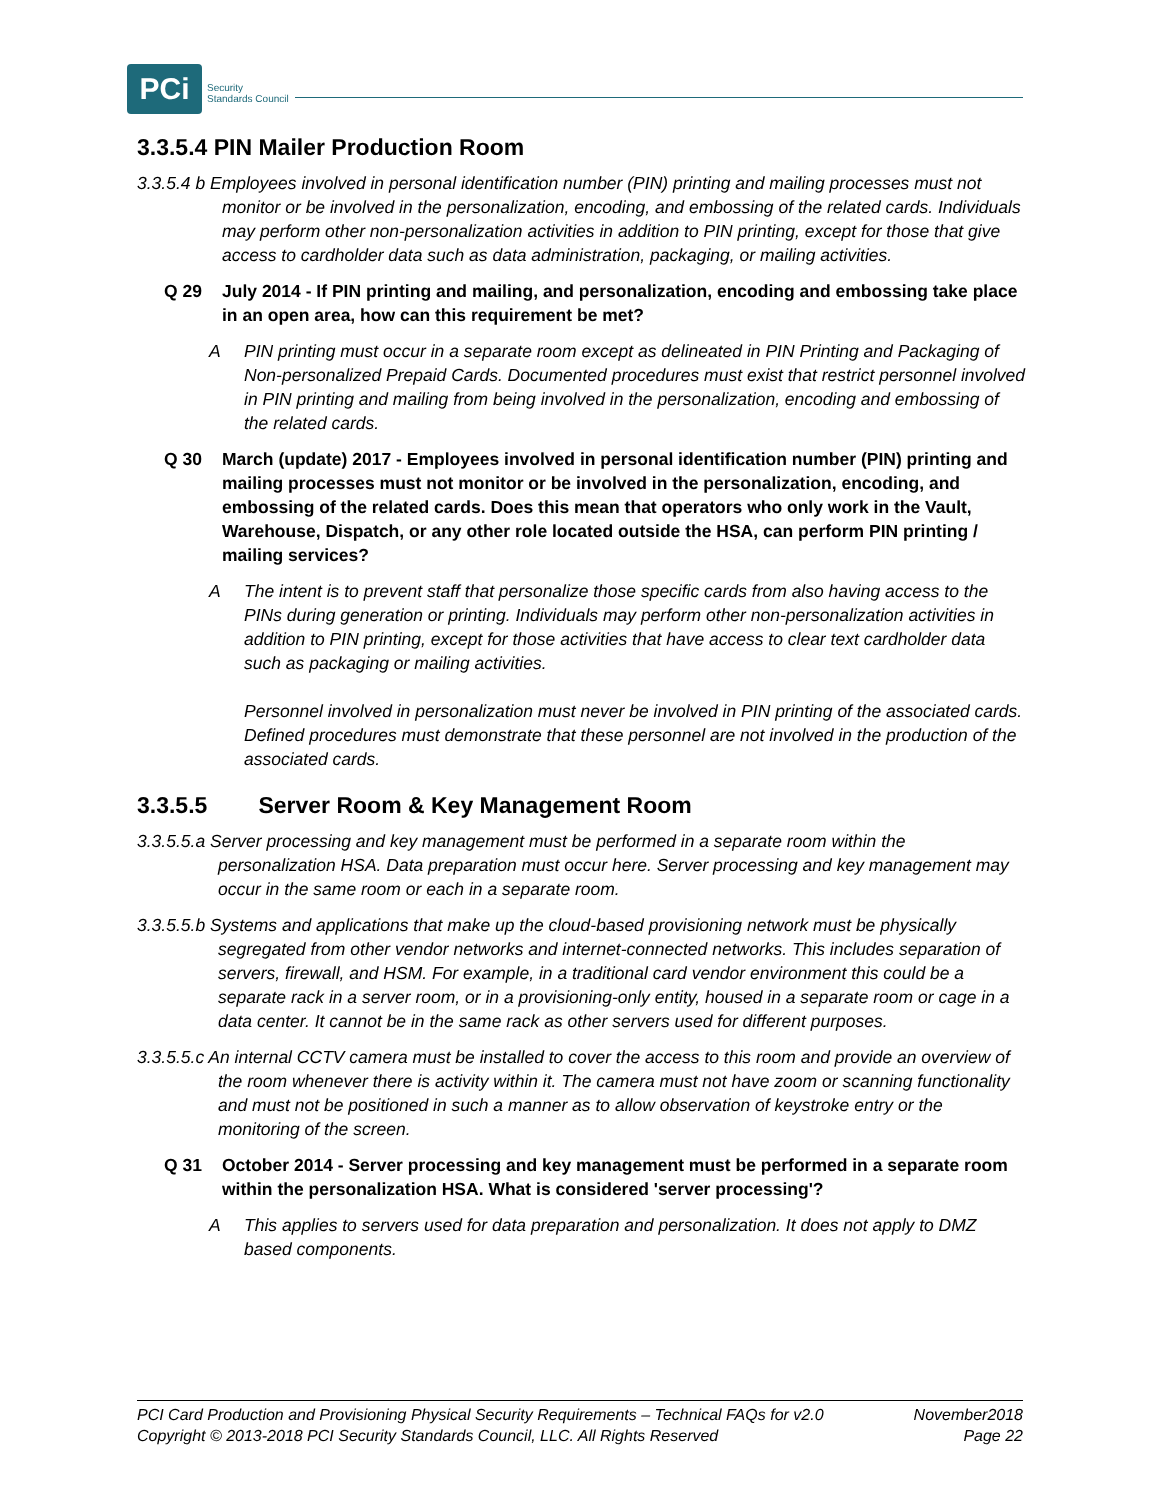PCi
Security
Standards Council
3.3.5.4 PIN Mailer Production Room
3.3.5.4 b Employees involved in personal identification number (PIN) printing and mailing processes must not monitor or be involved in the personalization, encoding, and embossing of the related cards. Individuals may perform other non-personalization activities in addition to PIN printing, except for those that give access to cardholder data such as data administration, packaging, or mailing activities.
Q 29 July 2014 - If PIN printing and mailing, and personalization, encoding and embossing take place in an open area, how can this requirement be met?
A PIN printing must occur in a separate room except as delineated in PIN Printing and Packaging of Non-personalized Prepaid Cards. Documented procedures must exist that restrict personnel involved in PIN printing and mailing from being involved in the personalization, encoding and embossing of the related cards.
Q 30 March (update) 2017 - Employees involved in personal identification number (PIN) printing and mailing processes must not monitor or be involved in the personalization, encoding, and embossing of the related cards. Does this mean that operators who only work in the Vault, Warehouse, Dispatch, or any other role located outside the HSA, can perform PIN printing / mailing services?
A The intent is to prevent staff that personalize those specific cards from also having access to the PINs during generation or printing. Individuals may perform other non-personalization activities in addition to PIN printing, except for those activities that have access to clear text cardholder data such as packaging or mailing activities.
Personnel involved in personalization must never be involved in PIN printing of the associated cards. Defined procedures must demonstrate that these personnel are not involved in the production of the associated cards.
3.3.5.5 Server Room & Key Management Room
3.3.5.5.a Server processing and key management must be performed in a separate room within the personalization HSA. Data preparation must occur here. Server processing and key management may occur in the same room or each in a separate room.
3.3.5.5.b Systems and applications that make up the cloud-based provisioning network must be physically segregated from other vendor networks and internet-connected networks. This includes separation of servers, firewall, and HSM. For example, in a traditional card vendor environment this could be a separate rack in a server room, or in a provisioning-only entity, housed in a separate room or cage in a data center. It cannot be in the same rack as other servers used for different purposes.
3.3.5.5.c An internal CCTV camera must be installed to cover the access to this room and provide an overview of the room whenever there is activity within it. The camera must not have zoom or scanning functionality and must not be positioned in such a manner as to allow observation of keystroke entry or the monitoring of the screen.
Q 31 October 2014 - Server processing and key management must be performed in a separate room within the personalization HSA. What is considered 'server processing'?
A This applies to servers used for data preparation and personalization. It does not apply to DMZ based components.
PCI Card Production and Provisioning Physical Security Requirements – Technical FAQs for v2.0 November2018
Copyright © 2013-2018 PCI Security Standards Council, LLC. All Rights Reserved Page 22